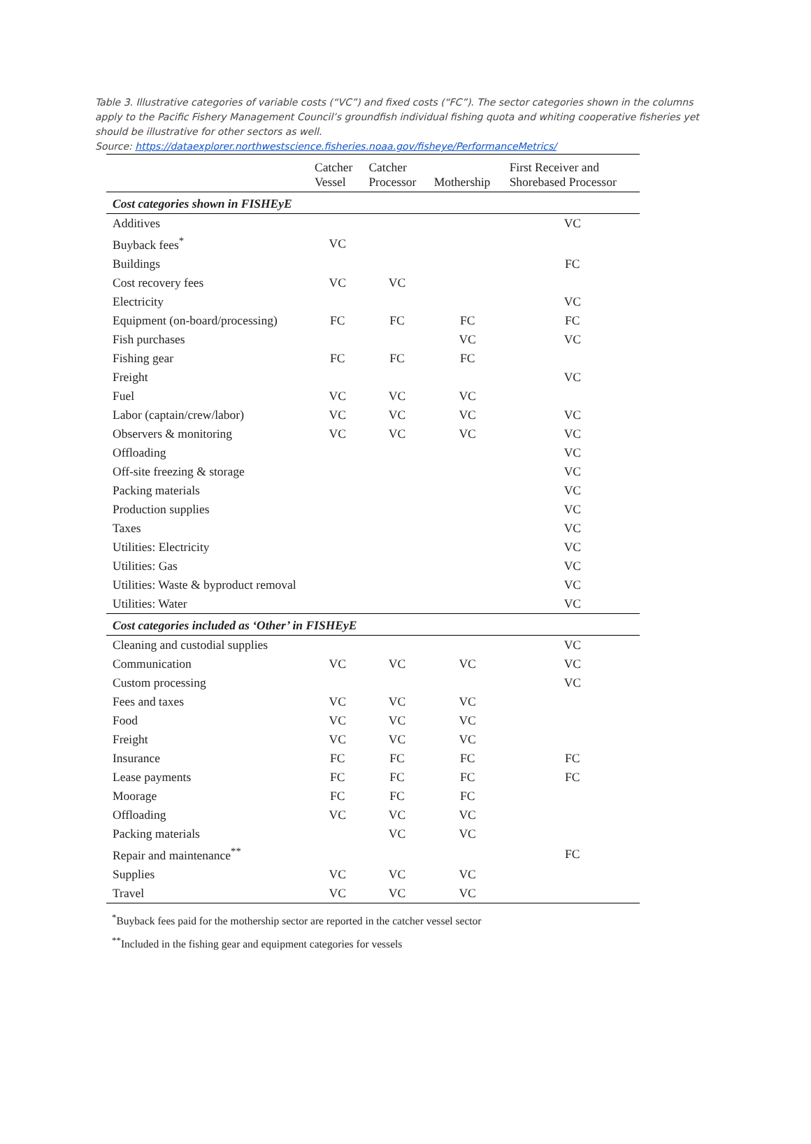Table 3. Illustrative categories of variable costs (“VC”) and fixed costs (“FC”). The sector categories shown in the columns apply to the Pacific Fishery Management Council’s groundfish individual fishing quota and whiting cooperative fisheries yet should be illustrative for other sectors as well.
Source: https://dataexplorer.northwestscience.fisheries.noaa.gov/fisheye/PerformanceMetrics/
| | Catcher Vessel | Catcher Processor | Mothership | First Receiver and Shorebased Processor |
| --- | --- | --- | --- | --- |
| Cost categories shown in FISHEyE | | | | |
| Additives | | | | VC |
| Buyback fees<sup>*</sup> | VC | | | |
| Buildings | | | | FC |
| Cost recovery fees | VC | VC | | |
| Electricity | | | | VC |
| Equipment (on-board/processing) | FC | FC | FC | FC |
| Fish purchases | | | VC | VC |
| Fishing gear | FC | FC | FC | |
| Freight | | | | VC |
| Fuel | VC | VC | VC | |
| Labor (captain/crew/labor) | VC | VC | VC | VC |
| Observers & monitoring | VC | VC | VC | VC |
| Offloading | | | | VC |
| Off-site freezing & storage | | | | VC |
| Packing materials | | | | VC |
| Production supplies | | | | VC |
| Taxes | | | | VC |
| Utilities: Electricity | | | | VC |
| Utilities: Gas | | | | VC |
| Utilities: Waste & byproduct removal | | | | VC |
| Utilities: Water | | | | VC |
| Cost categories included as ‘Other’ in FISHEyE | | | | |
| Cleaning and custodial supplies | | | | VC |
| Communication | VC | VC | VC | VC |
| Custom processing | | | | VC |
| Fees and taxes | VC | VC | VC | |
| Food | VC | VC | VC | |
| Freight | VC | VC | VC | |
| Insurance | FC | FC | FC | FC |
| Lease payments | FC | FC | FC | FC |
| Moorage | FC | FC | FC | |
| Offloading | VC | VC | VC | |
| Packing materials | | VC | VC | |
| Repair and maintenance<sup>**</sup> | | | | FC |
| Supplies | VC | VC | VC | |
| Travel | VC | VC | VC | |
<sup>*</sup> Buyback fees paid for the mothership sector are reported in the catcher vessel sector
<sup>**</sup> Included in the fishing gear and equipment categories for vessels